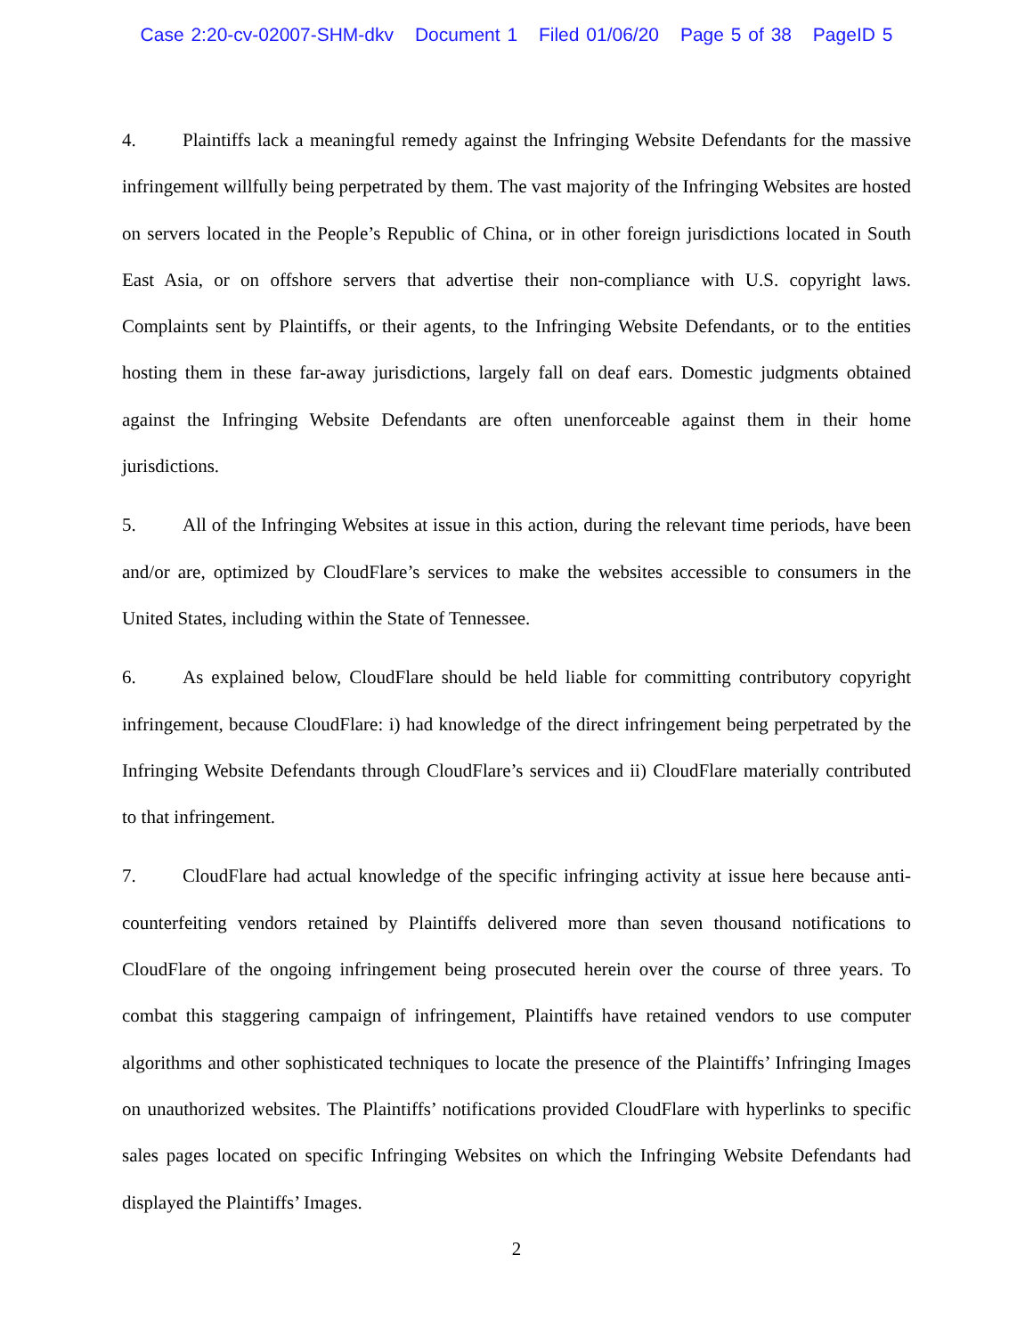Case 2:20-cv-02007-SHM-dkv Document 1 Filed 01/06/20 Page 5 of 38 PageID 5
4. Plaintiffs lack a meaningful remedy against the Infringing Website Defendants for the massive infringement willfully being perpetrated by them. The vast majority of the Infringing Websites are hosted on servers located in the People’s Republic of China, or in other foreign jurisdictions located in South East Asia, or on offshore servers that advertise their non-compliance with U.S. copyright laws. Complaints sent by Plaintiffs, or their agents, to the Infringing Website Defendants, or to the entities hosting them in these far-away jurisdictions, largely fall on deaf ears. Domestic judgments obtained against the Infringing Website Defendants are often unenforceable against them in their home jurisdictions.
5. All of the Infringing Websites at issue in this action, during the relevant time periods, have been and/or are, optimized by CloudFlare’s services to make the websites accessible to consumers in the United States, including within the State of Tennessee.
6. As explained below, CloudFlare should be held liable for committing contributory copyright infringement, because CloudFlare: i) had knowledge of the direct infringement being perpetrated by the Infringing Website Defendants through CloudFlare’s services and ii) CloudFlare materially contributed to that infringement.
7. CloudFlare had actual knowledge of the specific infringing activity at issue here because anti-counterfeiting vendors retained by Plaintiffs delivered more than seven thousand notifications to CloudFlare of the ongoing infringement being prosecuted herein over the course of three years. To combat this staggering campaign of infringement, Plaintiffs have retained vendors to use computer algorithms and other sophisticated techniques to locate the presence of the Plaintiffs’ Infringing Images on unauthorized websites. The Plaintiffs’ notifications provided CloudFlare with hyperlinks to specific sales pages located on specific Infringing Websites on which the Infringing Website Defendants had displayed the Plaintiffs’ Images.
2